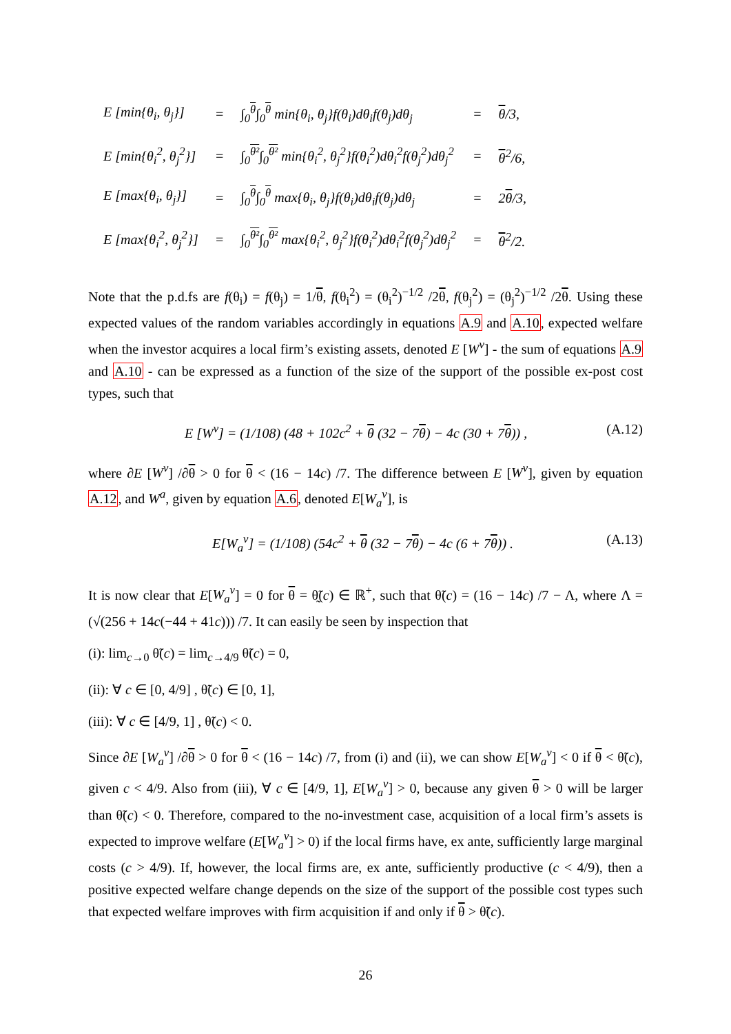| E [min{θ<sub>i</sub>, θ<sub>j</sub>}] | = | ∫<sub>0</sub><sup>θ</sup>∫<sub>0</sub><sup>θ</sup> min{θ<sub>i</sub>, θ<sub>j</sub>}f(θ<sub>i</sub>)dθ<sub>i</sub>f(θ<sub>j</sub>)dθ<sub>j</sub> | = | θ /3, |
| E [min{θ<sub>i</sub><sup>2</sup>, θ<sub>j</sub><sup>2</sup>}] | = | ∫<sub>0</sub><sup>θ²</sup>∫<sub>0</sub><sup>θ²</sup> min{θ<sub>i</sub><sup>2</sup>, θ<sub>j</sub><sup>2</sup>}f(θ<sub>i</sub><sup>2</sup>)dθ<sub>i</sub><sup>2</sup>f(θ<sub>j</sub><sup>2</sup>)dθ<sub>j</sub><sup>2</sup> | = | θ<sup>2</sup>/6, |
| E [max{θ<sub>i</sub>, θ<sub>j</sub>}] | = | ∫<sub>0</sub><sup>θ</sup>∫<sub>0</sub><sup>θ</sup> max{θ<sub>i</sub>, θ<sub>j</sub>}f(θ<sub>i</sub>)dθ<sub>i</sub>f(θ<sub>j</sub>)dθ<sub>j</sub> | = | 2 θ /3, |
| E [max{θ<sub>i</sub><sup>2</sup>, θ<sub>j</sub><sup>2</sup>}] | = | ∫<sub>0</sub><sup>θ²</sup>∫<sub>0</sub><sup>θ²</sup> max{θ<sub>i</sub><sup>2</sup>, θ<sub>j</sub><sup>2</sup>}f(θ<sub>i</sub><sup>2</sup>)dθ<sub>i</sub><sup>2</sup>f(θ<sub>j</sub><sup>2</sup>)dθ<sub>j</sub><sup>2</sup> | = | θ<sup>2</sup>/2. |
Note that the p.d.fs are f(θ<sub>i</sub>) = f(θ<sub>j</sub>) = 1/θ, f(θ<sub>i</sub><sup>2</sup>) = (θ<sub>i</sub><sup>2</sup>)<sup>−1/2</sup> /2θ, f(θ<sub>j</sub><sup>2</sup>) = (θ<sub>j</sub><sup>2</sup>)<sup>−1/2</sup> /2θ. Using these expected values of the random variables accordingly in equations A.9 and A.10, expected welfare when the investor acquires a local firm’s existing assets, denoted E [W<sup>v</sup>] - the sum of equations A.9 and A.10 - can be expressed as a function of the size of the support of the possible ex-post cost types, such that
E [W<sup>v</sup>] = (1/108) (48 + 102c<sup>2</sup> + θ (32 − 7θ) − 4c (30 + 7θ)) , (A.12)
where ∂E [W<sup>v</sup>] /∂θ > 0 for θ < (16 − 14c) /7. The difference between E [W<sup>v</sup>], given by equation A.12, and W<sup>a</sup>, given by equation A.6, denoted E[W<sub>a</sub><sup>v</sup>], is
E[W<sub>a</sub><sup>v</sup>] = (1/108) (54c<sup>2</sup> + θ (32 − 7θ) − 4c (6 + 7θ)) . (A.13)
It is now clear that E[W<sub>a</sub><sup>v</sup>] = 0 for θ = θ̰̃(c) ∈ ℝ<sup>+</sup>, such that θ̃(c) = (16 − 14c) /7 − Λ, where Λ = (√(256 + 14c(−44 + 41c))) /7. It can easily be seen by inspection that
(i): lim<sub>c→0</sub> θ̃(c) = lim<sub>c→4/9</sub> θ̃(c) = 0,
(ii): ∀ c ∈ [0, 4/9] , θ̃(c) ∈ [0, 1],
(iii): ∀ c ∈ [4/9, 1] , θ̃(c) < 0.
Since ∂E [W<sub>a</sub><sup>v</sup>] /∂θ > 0 for θ < (16 − 14c) /7, from (i) and (ii), we can show E[W<sub>a</sub><sup>v</sup>] < 0 if θ < θ̃(c), given c < 4/9. Also from (iii), ∀ c ∈ [4/9, 1], E[W<sub>a</sub><sup>v</sup>] > 0, because any given θ > 0 will be larger than θ̃(c) < 0. Therefore, compared to the no-investment case, acquisition of a local firm’s assets is expected to improve welfare (E[W<sub>a</sub><sup>v</sup>] > 0) if the local firms have, ex ante, sufficiently large marginal costs (c > 4/9). If, however, the local firms are, ex ante, sufficiently productive (c < 4/9), then a positive expected welfare change depends on the size of the support of the possible cost types such that expected welfare improves with firm acquisition if and only if θ > θ̃(c).
26